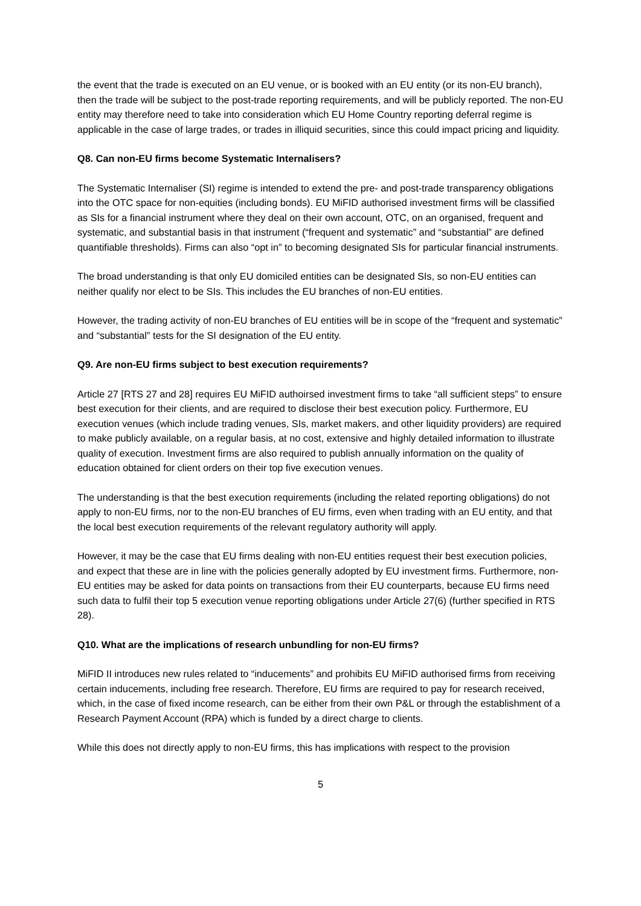the event that the trade is executed on an EU venue, or is booked with an EU entity (or its non-EU branch), then the trade will be subject to the post-trade reporting requirements, and will be publicly reported. The non-EU entity may therefore need to take into consideration which EU Home Country reporting deferral regime is applicable in the case of large trades, or trades in illiquid securities, since this could impact pricing and liquidity.
Q8. Can non-EU firms become Systematic Internalisers?
The Systematic Internaliser (SI) regime is intended to extend the pre- and post-trade transparency obligations into the OTC space for non-equities (including bonds). EU MiFID authorised investment firms will be classified as SIs for a financial instrument where they deal on their own account, OTC, on an organised, frequent and systematic, and substantial basis in that instrument (“frequent and systematic” and “substantial” are defined quantifiable thresholds). Firms can also “opt in” to becoming designated SIs for particular financial instruments.
The broad understanding is that only EU domiciled entities can be designated SIs, so non-EU entities can neither qualify nor elect to be SIs. This includes the EU branches of non-EU entities.
However, the trading activity of non-EU branches of EU entities will be in scope of the “frequent and systematic” and “substantial” tests for the SI designation of the EU entity.
Q9. Are non-EU firms subject to best execution requirements?
Article 27 [RTS 27 and 28] requires EU MiFID authoirsed investment firms to take “all sufficient steps” to ensure best execution for their clients, and are required to disclose their best execution policy. Furthermore, EU execution venues (which include trading venues, SIs, market makers, and other liquidity providers) are required to make publicly available, on a regular basis, at no cost, extensive and highly detailed information to illustrate quality of execution. Investment firms are also required to publish annually information on the quality of education obtained for client orders on their top five execution venues.
The understanding is that the best execution requirements (including the related reporting obligations) do not apply to non-EU firms, nor to the non-EU branches of EU firms, even when trading with an EU entity, and that the local best execution requirements of the relevant regulatory authority will apply.
However, it may be the case that EU firms dealing with non-EU entities request their best execution policies, and expect that these are in line with the policies generally adopted by EU investment firms. Furthermore, non-EU entities may be asked for data points on transactions from their EU counterparts, because EU firms need such data to fulfil their top 5 execution venue reporting obligations under Article 27(6) (further specified in RTS 28).
Q10. What are the implications of research unbundling for non-EU firms?
MiFID II introduces new rules related to “inducements” and prohibits EU MiFID authorised firms from receiving certain inducements, including free research. Therefore, EU firms are required to pay for research received, which, in the case of fixed income research, can be either from their own P&L or through the establishment of a Research Payment Account (RPA) which is funded by a direct charge to clients.
While this does not directly apply to non-EU firms, this has implications with respect to the provision
5